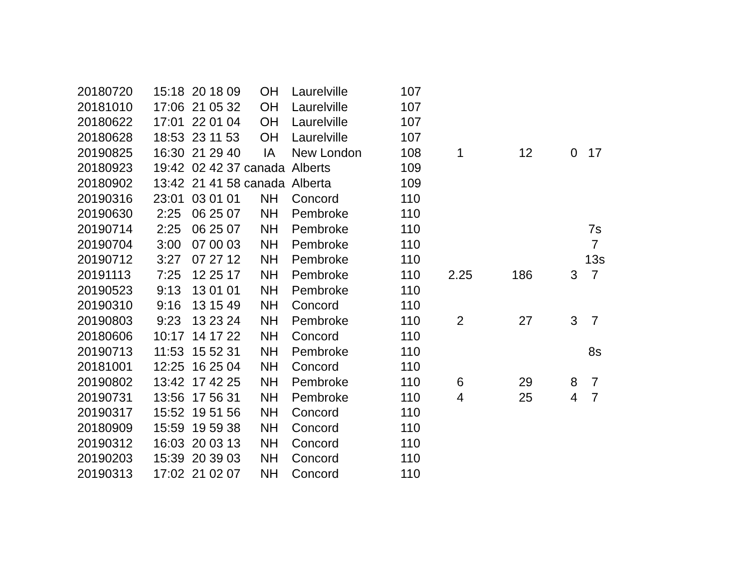| 20180720 | 15:18 | 20 18 09 | OH | Laurelville | 107 | | | | |
| 20181010 | 17:06 | 21 05 32 | OH | Laurelville | 107 | | | | |
| 20180622 | 17:01 | 22 01 04 | OH | Laurelville | 107 | | | | |
| 20180628 | 18:53 | 23 11 53 | OH | Laurelville | 107 | | | | |
| 20190825 | 16:30 | 21 29 40 | IA | New London | 108 | 1 | 12 | 0 | 17 |
| 20180923 | 19:42 | 02 42 37 canada | | Alberts | 109 | | | | |
| 20180902 | 13:42 | 21 41 58 canada | | Alberta | 109 | | | | |
| 20190316 | 23:01 | 03 01 01 | NH | Concord | 110 | | | | |
| 20190630 | 2:25 | 06 25 07 | NH | Pembroke | 110 | | | | |
| 20190714 | 2:25 | 06 25 07 | NH | Pembroke | 110 | | | | 7s |
| 20190704 | 3:00 | 07 00 03 | NH | Pembroke | 110 | | | | 7 |
| 20190712 | 3:27 | 07 27 12 | NH | Pembroke | 110 | | | | 13s |
| 20191113 | 7:25 | 12 25 17 | NH | Pembroke | 110 | 2.25 | 186 | 3 | 7 |
| 20190523 | 9:13 | 13 01 01 | NH | Pembroke | 110 | | | | |
| 20190310 | 9:16 | 13 15 49 | NH | Concord | 110 | | | | |
| 20190803 | 9:23 | 13 23 24 | NH | Pembroke | 110 | 2 | 27 | 3 | 7 |
| 20180606 | 10:17 | 14 17 22 | NH | Concord | 110 | | | | |
| 20190713 | 11:53 | 15 52 31 | NH | Pembroke | 110 | | | | 8s |
| 20181001 | 12:25 | 16 25 04 | NH | Concord | 110 | | | | |
| 20190802 | 13:42 | 17 42 25 | NH | Pembroke | 110 | 6 | 29 | 8 | 7 |
| 20190731 | 13:56 | 17 56 31 | NH | Pembroke | 110 | 4 | 25 | 4 | 7 |
| 20190317 | 15:52 | 19 51 56 | NH | Concord | 110 | | | | |
| 20180909 | 15:59 | 19 59 38 | NH | Concord | 110 | | | | |
| 20190312 | 16:03 | 20 03 13 | NH | Concord | 110 | | | | |
| 20190203 | 15:39 | 20 39 03 | NH | Concord | 110 | | | | |
| 20190313 | 17:02 | 21 02 07 | NH | Concord | 110 | | | | |